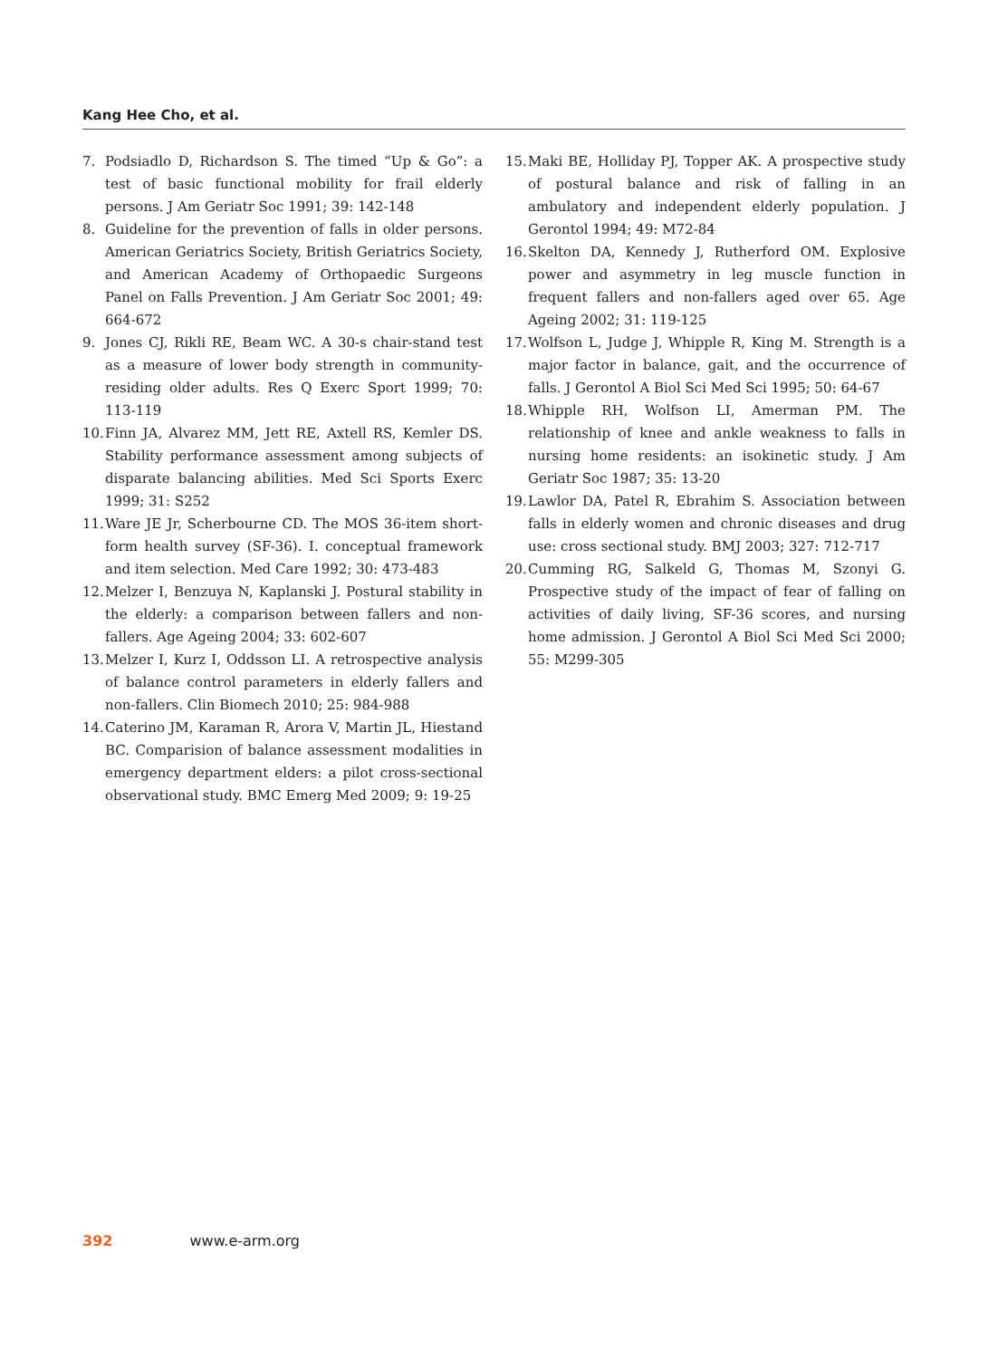Kang Hee Cho, et al.
7. Podsiadlo D, Richardson S. The timed “Up & Go”: a test of basic functional mobility for frail elderly persons. J Am Geriatr Soc 1991; 39: 142-148
8. Guideline for the prevention of falls in older persons. American Geriatrics Society, British Geriatrics Society, and American Academy of Orthopaedic Surgeons Panel on Falls Prevention. J Am Geriatr Soc 2001; 49: 664-672
9. Jones CJ, Rikli RE, Beam WC. A 30-s chair-stand test as a measure of lower body strength in community-residing older adults. Res Q Exerc Sport 1999; 70: 113-119
10. Finn JA, Alvarez MM, Jett RE, Axtell RS, Kemler DS. Stability performance assessment among subjects of disparate balancing abilities. Med Sci Sports Exerc 1999; 31: S252
11. Ware JE Jr, Scherbourne CD. The MOS 36-item short-form health survey (SF-36). I. conceptual framework and item selection. Med Care 1992; 30: 473-483
12. Melzer I, Benzuya N, Kaplanski J. Postural stability in the elderly: a comparison between fallers and non-fallers. Age Ageing 2004; 33: 602-607
13. Melzer I, Kurz I, Oddsson LI. A retrospective analysis of balance control parameters in elderly fallers and non-fallers. Clin Biomech 2010; 25: 984-988
14. Caterino JM, Karaman R, Arora V, Martin JL, Hiestand BC. Comparision of balance assessment modalities in emergency department elders: a pilot cross-sectional observational study. BMC Emerg Med 2009; 9: 19-25
15. Maki BE, Holliday PJ, Topper AK. A prospective study of postural balance and risk of falling in an ambulatory and independent elderly population. J Gerontol 1994; 49: M72-84
16. Skelton DA, Kennedy J, Rutherford OM. Explosive power and asymmetry in leg muscle function in frequent fallers and non-fallers aged over 65. Age Ageing 2002; 31: 119-125
17. Wolfson L, Judge J, Whipple R, King M. Strength is a major factor in balance, gait, and the occurrence of falls. J Gerontol A Biol Sci Med Sci 1995; 50: 64-67
18. Whipple RH, Wolfson LI, Amerman PM. The relationship of knee and ankle weakness to falls in nursing home residents: an isokinetic study. J Am Geriatr Soc 1987; 35: 13-20
19. Lawlor DA, Patel R, Ebrahim S. Association between falls in elderly women and chronic diseases and drug use: cross sectional study. BMJ 2003; 327: 712-717
20. Cumming RG, Salkeld G, Thomas M, Szonyi G. Prospective study of the impact of fear of falling on activities of daily living, SF-36 scores, and nursing home admission. J Gerontol A Biol Sci Med Sci 2000; 55: M299-305
392 www.e-arm.org